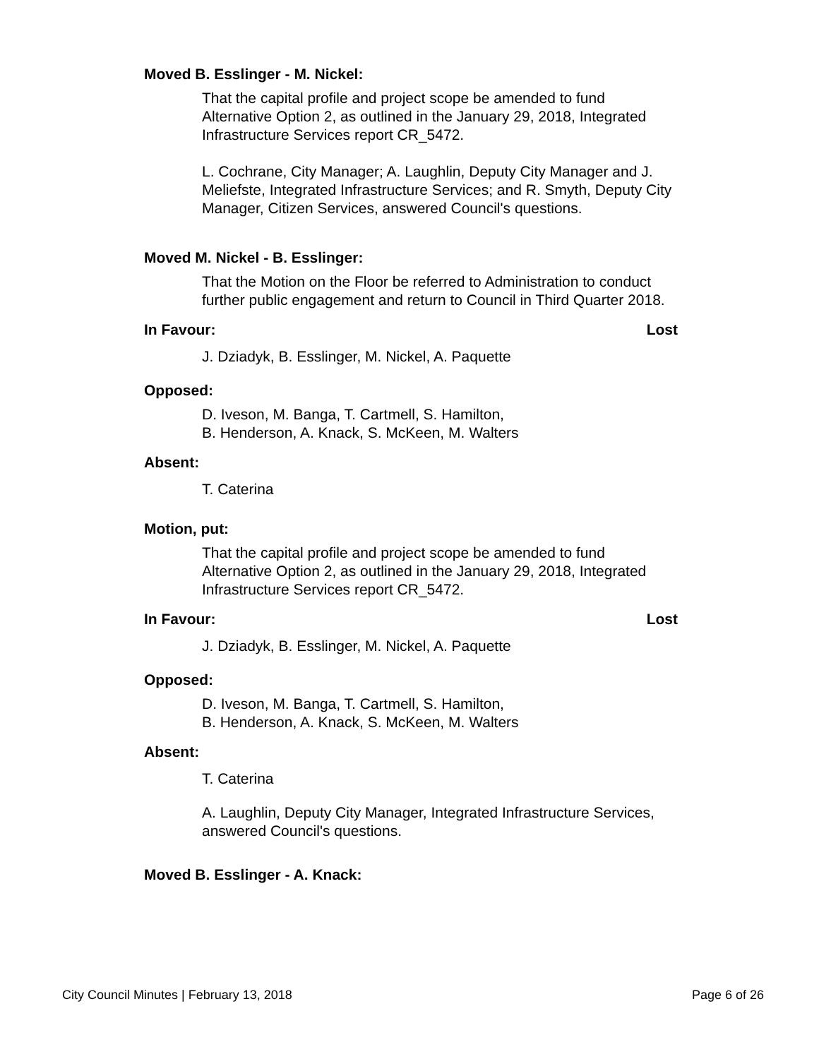Moved B. Esslinger - M. Nickel:
That the capital profile and project scope be amended to fund Alternative Option 2, as outlined in the January 29, 2018, Integrated Infrastructure Services report CR_5472.
L. Cochrane, City Manager; A. Laughlin, Deputy City Manager and J. Meliefste, Integrated Infrastructure Services; and R. Smyth, Deputy City Manager, Citizen Services, answered Council's questions.
Moved M. Nickel - B. Esslinger:
That the Motion on the Floor be referred to Administration to conduct further public engagement and return to Council in Third Quarter 2018.
In Favour: Lost
J. Dziadyk, B. Esslinger, M. Nickel, A. Paquette
Opposed:
D. Iveson, M. Banga, T. Cartmell, S. Hamilton,
B. Henderson, A. Knack, S. McKeen, M. Walters
Absent:
T. Caterina
Motion, put:
That the capital profile and project scope be amended to fund Alternative Option 2, as outlined in the January 29, 2018, Integrated Infrastructure Services report CR_5472.
In Favour: Lost
J. Dziadyk, B. Esslinger, M. Nickel, A. Paquette
Opposed:
D. Iveson, M. Banga, T. Cartmell, S. Hamilton,
B. Henderson, A. Knack, S. McKeen, M. Walters
Absent:
T. Caterina
A. Laughlin, Deputy City Manager, Integrated Infrastructure Services, answered Council's questions.
Moved B. Esslinger - A. Knack:
City Council Minutes | February 13, 2018 Page 6 of 26